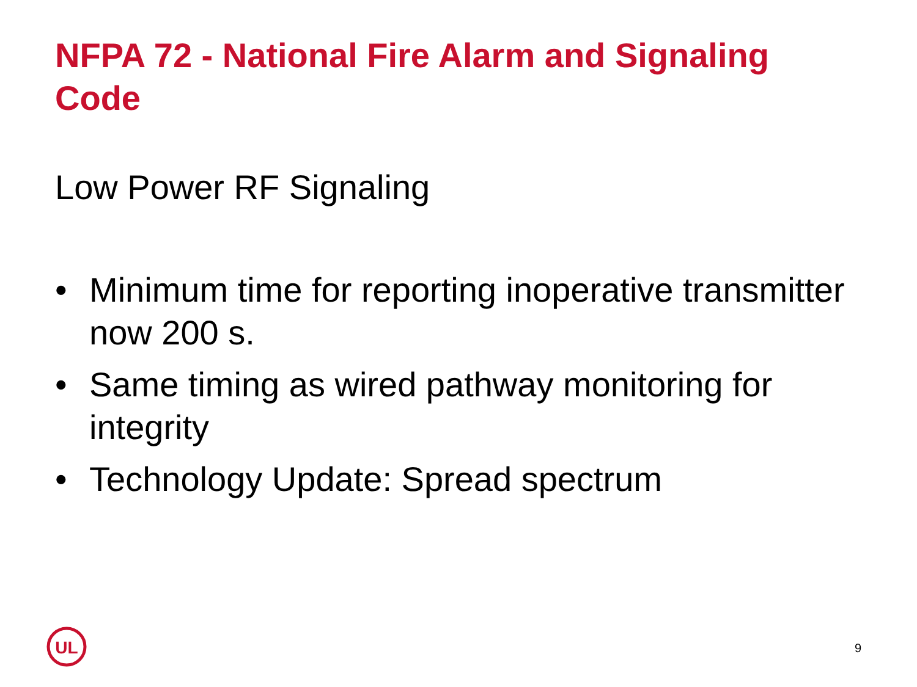NFPA 72 - National Fire Alarm and Signaling Code
Low Power RF Signaling
• Minimum time for reporting inoperative transmitter now 200 s.
• Same timing as wired pathway monitoring for integrity
• Technology Update: Spread spectrum
UL
9